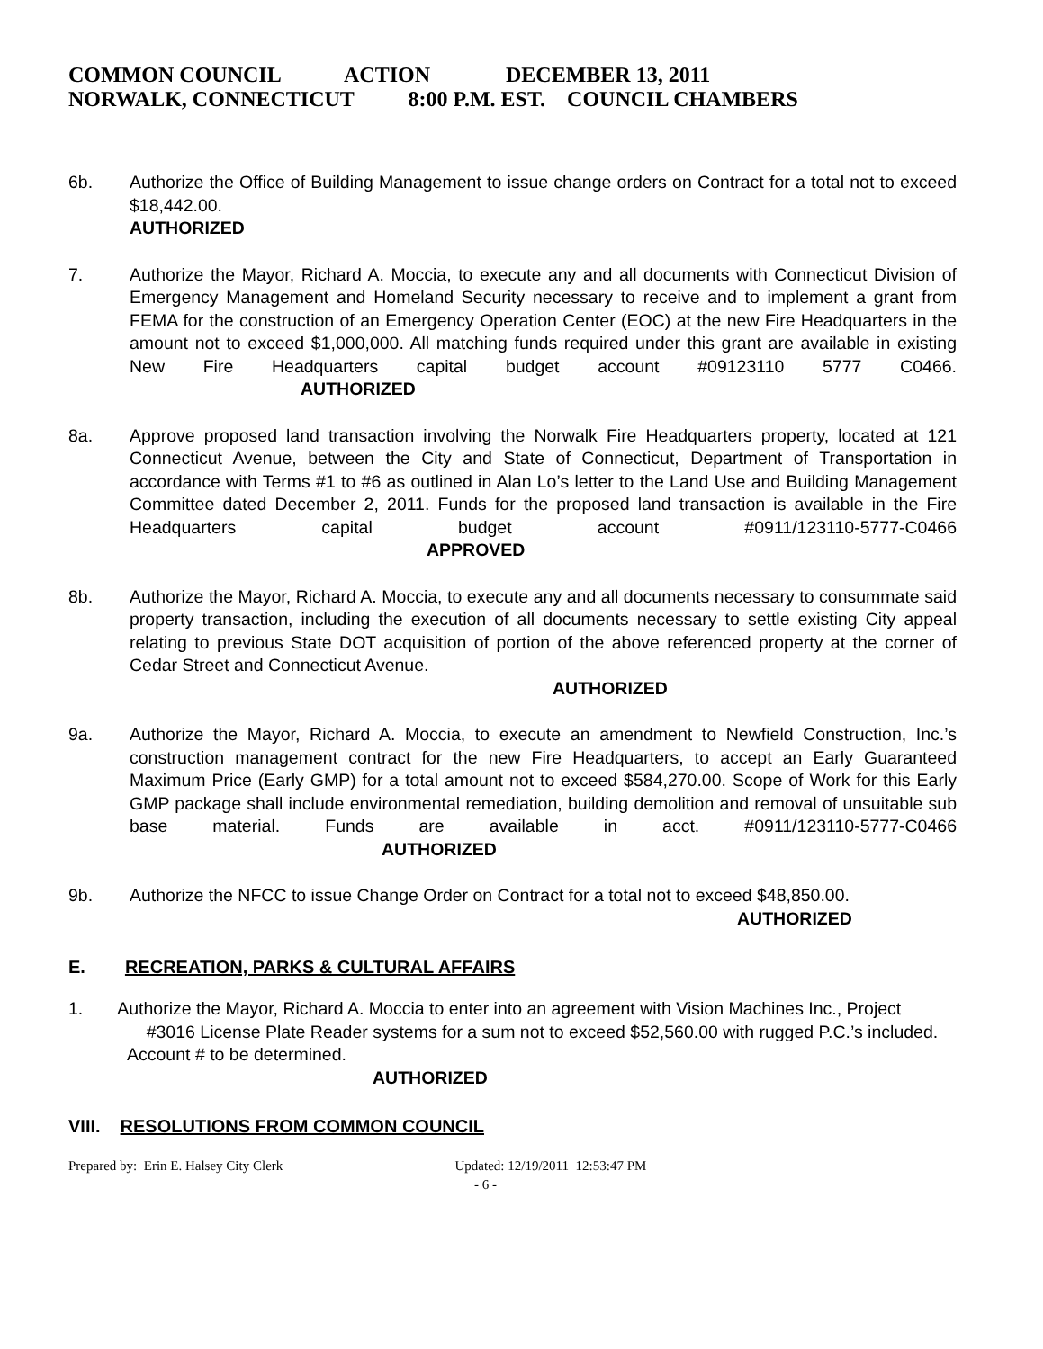COMMON COUNCIL ACTION DECEMBER 13, 2011 NORWALK, CONNECTICUT 8:00 P.M. EST. COUNCIL CHAMBERS
6b. Authorize the Office of Building Management to issue change orders on Contract for a total not to exceed $18,442.00.
AUTHORIZED
7. Authorize the Mayor, Richard A. Moccia, to execute any and all documents with Connecticut Division of Emergency Management and Homeland Security necessary to receive and to implement a grant from FEMA for the construction of an Emergency Operation Center (EOC) at the new Fire Headquarters in the amount not to exceed $1,000,000. All matching funds required under this grant are available in existing New Fire Headquarters capital budget account #09123110 5777 C0466. AUTHORIZED
8a. Approve proposed land transaction involving the Norwalk Fire Headquarters property, located at 121 Connecticut Avenue, between the City and State of Connecticut, Department of Transportation in accordance with Terms #1 to #6 as outlined in Alan Lo’s letter to the Land Use and Building Management Committee dated December 2, 2011. Funds for the proposed land transaction is available in the Fire Headquarters capital budget account #0911/123110-5777-C0466 APPROVED
8b. Authorize the Mayor, Richard A. Moccia, to execute any and all documents necessary to consummate said property transaction, including the execution of all documents necessary to settle existing City appeal relating to previous State DOT acquisition of portion of the above referenced property at the corner of Cedar Street and Connecticut Avenue.
AUTHORIZED
9a. Authorize the Mayor, Richard A. Moccia, to execute an amendment to Newfield Construction, Inc.’s construction management contract for the new Fire Headquarters, to accept an Early Guaranteed Maximum Price (Early GMP) for a total amount not to exceed $584,270.00. Scope of Work for this Early GMP package shall include environmental remediation, building demolition and removal of unsuitable sub base material. Funds are available in acct. #0911/123110-5777-C0466 AUTHORIZED
9b. Authorize the NFCC to issue Change Order on Contract for a total not to exceed $48,850.00.
AUTHORIZED
E. RECREATION, PARKS & CULTURAL AFFAIRS
1. Authorize the Mayor, Richard A. Moccia to enter into an agreement with Vision Machines Inc., Project #3016 License Plate Reader systems for a sum not to exceed $52,560.00 with rugged P.C.’s included. Account # to be determined.
AUTHORIZED
VIII. RESOLUTIONS FROM COMMON COUNCIL
Prepared by: Erin E. Halsey City Clerk Updated: 12/19/2011 12:53:47 PM
- 6 -